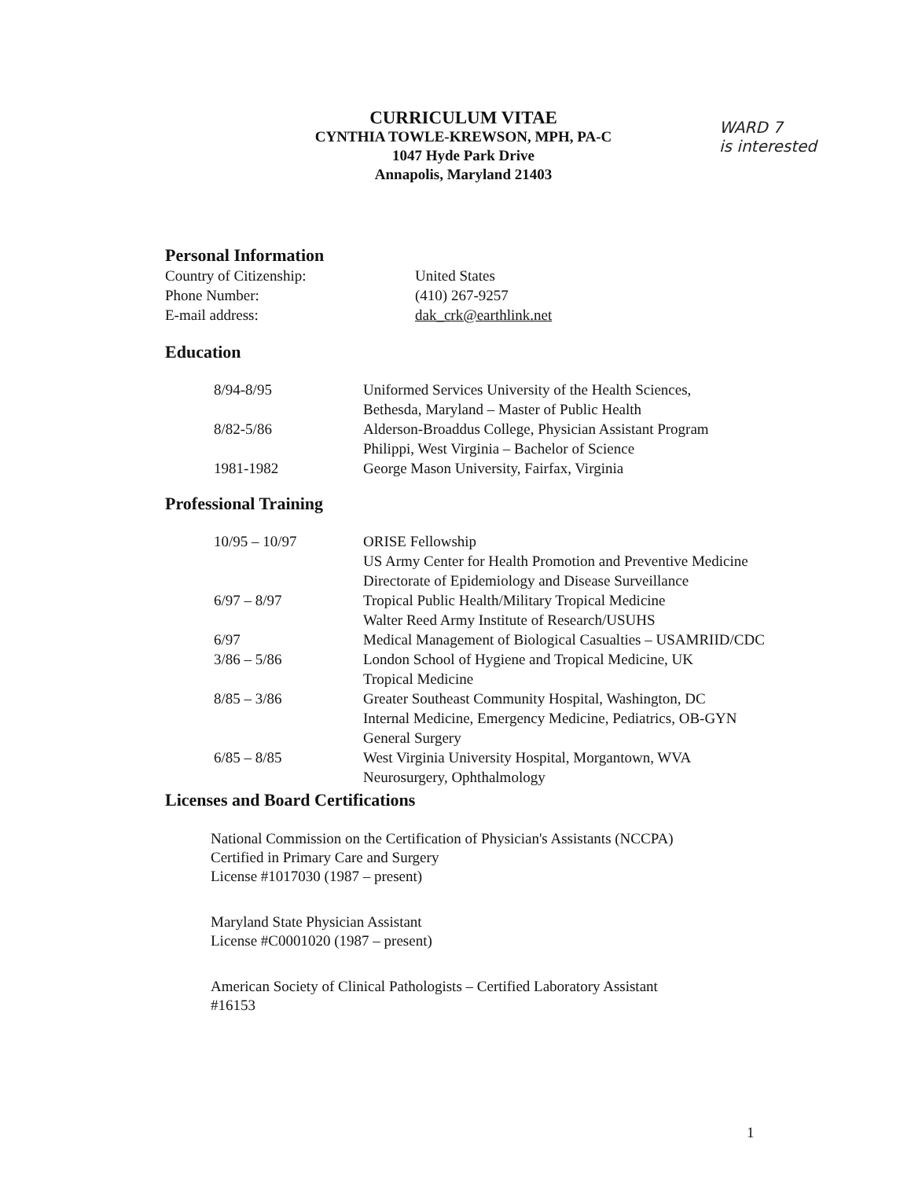CURRICULUM VITAE
CYNTHIA TOWLE-KREWSON, MPH, PA-C
1047 Hyde Park Drive
Annapolis, Maryland 21403
WARD 7
is interested
Personal Information
| Country of Citizenship: | United States |
| Phone Number: | (410) 267-9257 |
| E-mail address: | dak_crk@earthlink.net |
Education
| 8/94-8/95 | Uniformed Services University of the Health Sciences, Bethesda, Maryland – Master of Public Health |
| 8/82-5/86 | Alderson-Broaddus College, Physician Assistant Program Philippi, West Virginia – Bachelor of Science |
| 1981-1982 | George Mason University, Fairfax, Virginia |
Professional Training
| 10/95 – 10/97 | ORISE Fellowship US Army Center for Health Promotion and Preventive Medicine Directorate of Epidemiology and Disease Surveillance |
| 6/97 – 8/97 | Tropical Public Health/Military Tropical Medicine Walter Reed Army Institute of Research/USUHS |
| 6/97 | Medical Management of Biological Casualties – USAMRIID/CDC |
| 3/86 – 5/86 | London School of Hygiene and Tropical Medicine, UK Tropical Medicine |
| 8/85 – 3/86 | Greater Southeast Community Hospital, Washington, DC Internal Medicine, Emergency Medicine, Pediatrics, OB-GYN General Surgery |
| 6/85 – 8/85 | West Virginia University Hospital, Morgantown, WVA Neurosurgery, Ophthalmology |
Licenses and Board Certifications
National Commission on the Certification of Physician's Assistants (NCCPA)
Certified in Primary Care and Surgery
License #1017030 (1987 – present)
Maryland State Physician Assistant
License #C0001020 (1987 – present)
American Society of Clinical Pathologists – Certified Laboratory Assistant
#16153
1